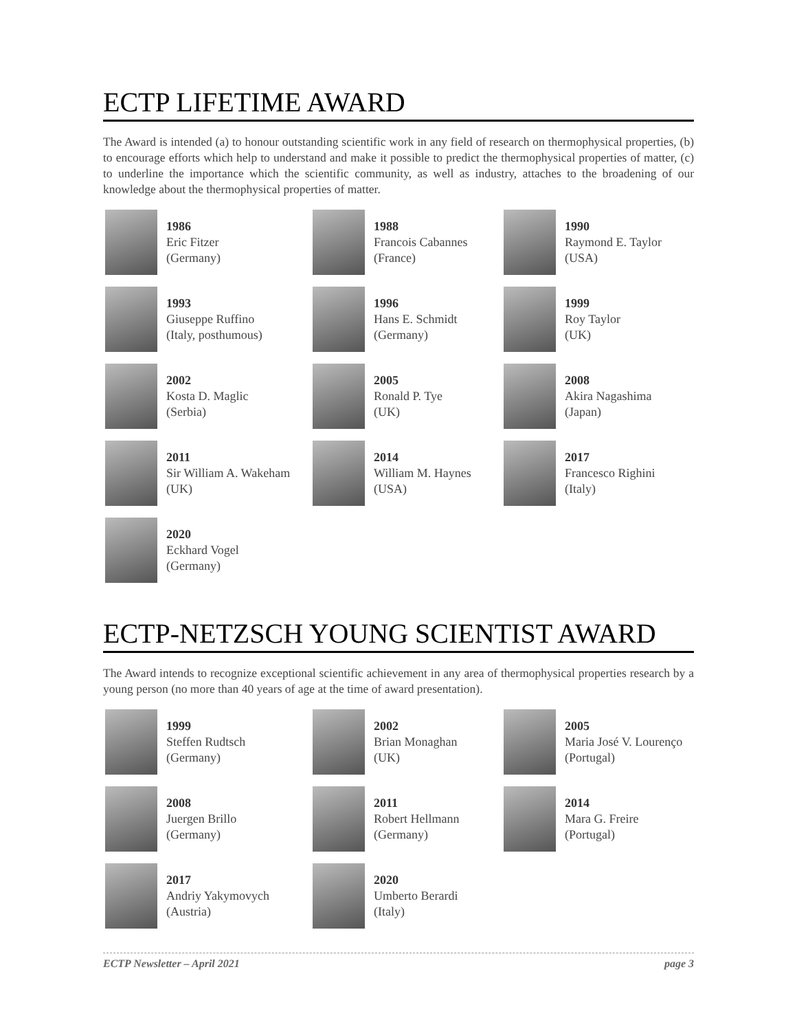ECTP LIFETIME AWARD
The Award is intended (a) to honour outstanding scientific work in any field of research on thermophysical properties, (b) to encourage efforts which help to understand and make it possible to predict the thermophysical properties of matter, (c) to underline the importance which the scientific community, as well as industry, attaches to the broadening of our knowledge about the thermophysical properties of matter.
1986
Eric Fitzer
(Germany)
1988
Francois Cabannes
(France)
1990
Raymond E. Taylor
(USA)
1993
Giuseppe Ruffino
(Italy, posthumous)
1996
Hans E. Schmidt
(Germany)
1999
Roy Taylor
(UK)
2002
Kosta D. Maglic
(Serbia)
2005
Ronald P. Tye
(UK)
2008
Akira Nagashima
(Japan)
2011
Sir William A. Wakeham
(UK)
2014
William M. Haynes
(USA)
2017
Francesco Righini
(Italy)
2020
Eckhard Vogel
(Germany)
ECTP-NETZSCH YOUNG SCIENTIST AWARD
The Award intends to recognize exceptional scientific achievement in any area of thermophysical properties research by a young person (no more than 40 years of age at the time of award presentation).
1999
Steffen Rudtsch
(Germany)
2002
Brian Monaghan
(UK)
2005
Maria José V. Lourenço
(Portugal)
2008
Juergen Brillo
(Germany)
2011
Robert Hellmann
(Germany)
2014
Mara G. Freire
(Portugal)
2017
Andriy Yakymovych
(Austria)
2020
Umberto Berardi
(Italy)
ECTP Newsletter – April 2021 page 3